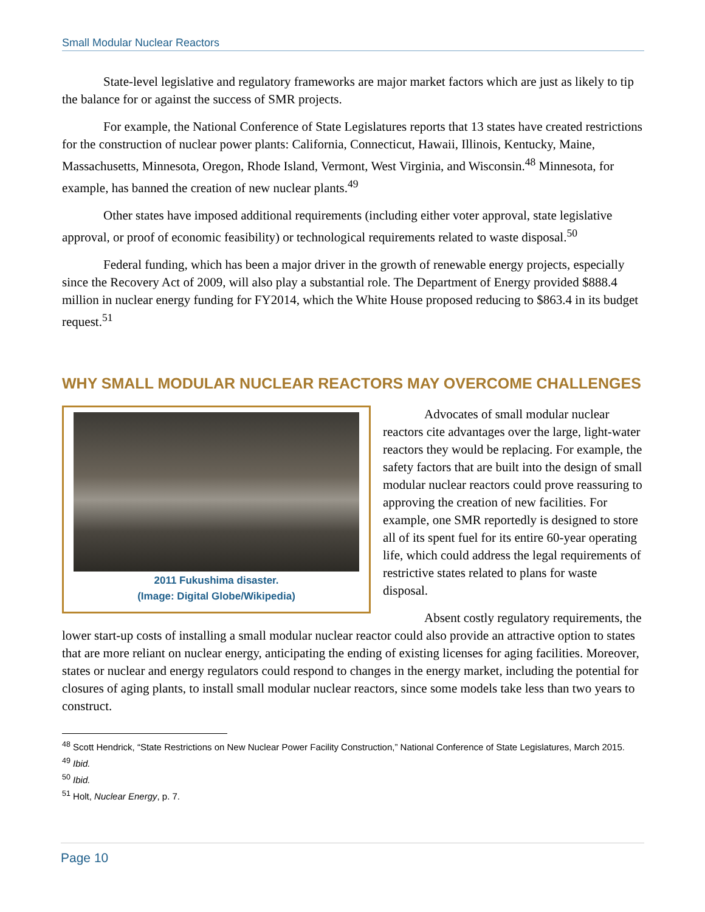Small Modular Nuclear Reactors
State-level legislative and regulatory frameworks are major market factors which are just as likely to tip the balance for or against the success of SMR projects.
For example, the National Conference of State Legislatures reports that 13 states have created restrictions for the construction of nuclear power plants: California, Connecticut, Hawaii, Illinois, Kentucky, Maine, Massachusetts, Minnesota, Oregon, Rhode Island, Vermont, West Virginia, and Wisconsin.<sup>48</sup> Minnesota, for example, has banned the creation of new nuclear plants.<sup>49</sup>
Other states have imposed additional requirements (including either voter approval, state legislative approval, or proof of economic feasibility) or technological requirements related to waste disposal.<sup>50</sup>
Federal funding, which has been a major driver in the growth of renewable energy projects, especially since the Recovery Act of 2009, will also play a substantial role. The Department of Energy provided $888.4 million in nuclear energy funding for FY2014, which the White House proposed reducing to $863.4 in its budget request.<sup>51</sup>
WHY SMALL MODULAR NUCLEAR REACTORS MAY OVERCOME CHALLENGES
2011 Fukushima disaster.
(Image: Digital Globe/Wikipedia)
Advocates of small modular nuclear reactors cite advantages over the large, light-water reactors they would be replacing. For example, the safety factors that are built into the design of small modular nuclear reactors could prove reassuring to approving the creation of new facilities. For example, one SMR reportedly is designed to store all of its spent fuel for its entire 60-year operating life, which could address the legal requirements of restrictive states related to plans for waste disposal.
Absent costly regulatory requirements, the lower start-up costs of installing a small modular nuclear reactor could also provide an attractive option to states that are more reliant on nuclear energy, anticipating the ending of existing licenses for aging facilities. Moreover, states or nuclear and energy regulators could respond to changes in the energy market, including the potential for closures of aging plants, to install small modular nuclear reactors, since some models take less than two years to construct.
<sup>48</sup> Scott Hendrick, “State Restrictions on New Nuclear Power Facility Construction,” National Conference of State Legislatures, March 2015.
<sup>49</sup> Ibid.
<sup>50</sup> Ibid.
<sup>51</sup> Holt, Nuclear Energy, p. 7.
Page 10